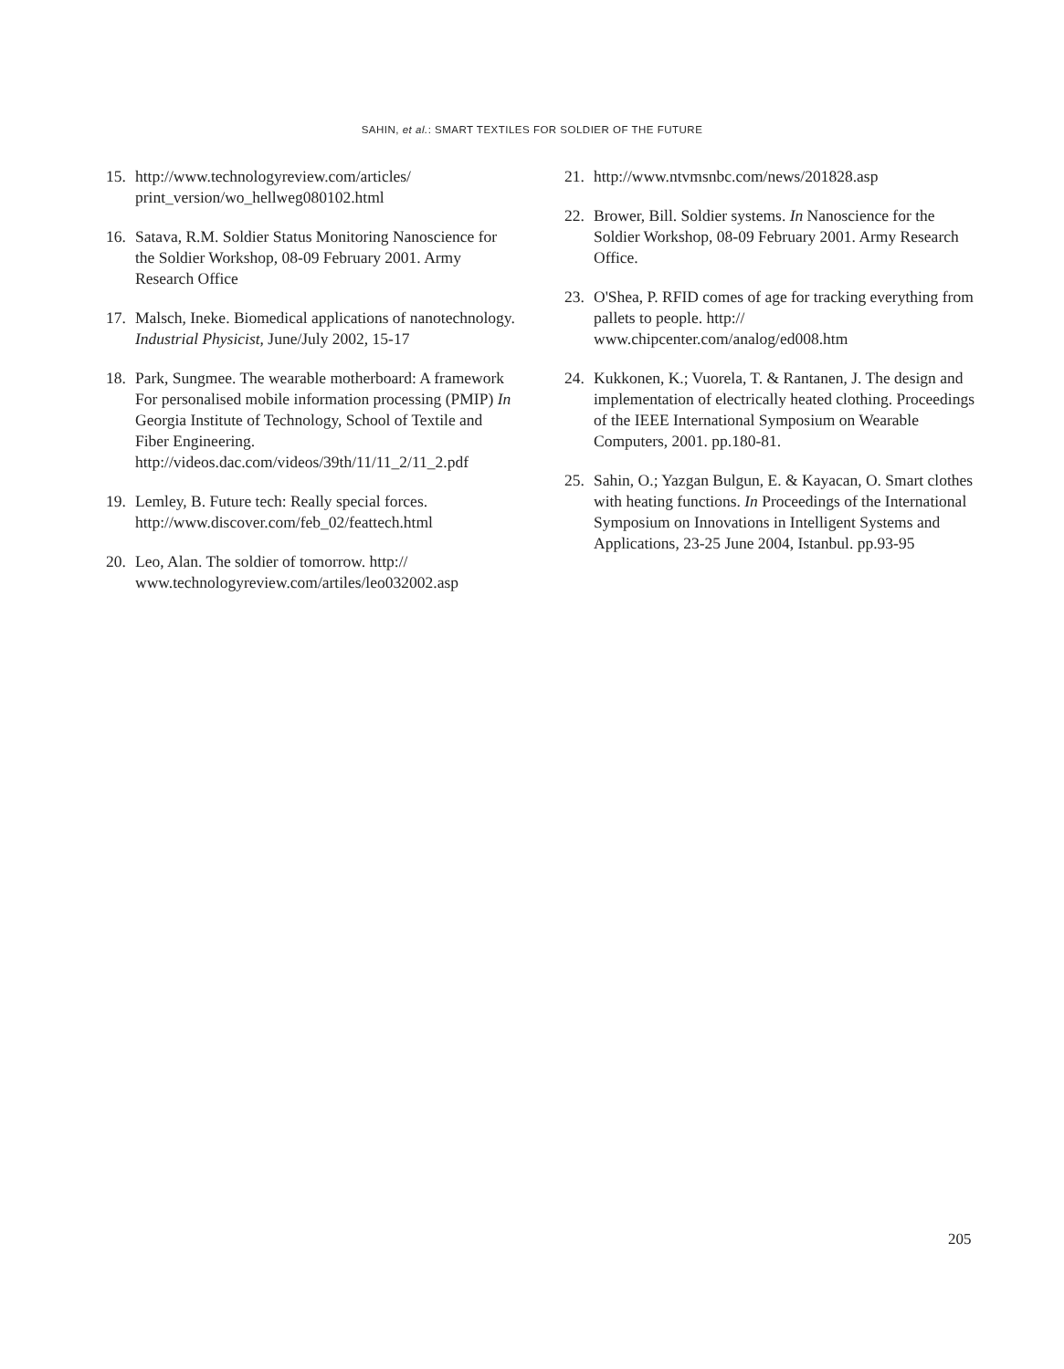SAHIN, et al.: SMART TEXTILES FOR SOLDIER OF THE FUTURE
15. http://www.technologyreview.com/articles/ print_version/wo_hellweg080102.html
16. Satava, R.M. Soldier Status Monitoring Nanoscience for the Soldier Workshop, 08-09 February 2001. Army Research Office
17. Malsch, Ineke. Biomedical applications of nanotechnology. Industrial Physicist, June/July 2002, 15-17
18. Park, Sungmee. The wearable motherboard: A framework For personalised mobile information processing (PMIP) In Georgia Institute of Technology, School of Textile and Fiber Engineering. http://videos.dac.com/videos/39th/11/11_2/11_2.pdf
19. Lemley, B. Future tech: Really special forces. http://www.discover.com/feb_02/feattech.html
20. Leo, Alan. The soldier of tomorrow. http:// www.technologyreview.com/artiles/leo032002.asp
21. http://www.ntvmsnbc.com/news/201828.asp
22. Brower, Bill. Soldier systems. In Nanoscience for the Soldier Workshop, 08-09 February 2001. Army Research Office.
23. O'Shea, P. RFID comes of age for tracking everything from pallets to people. http:// www.chipcenter.com/analog/ed008.htm
24. Kukkonen, K.; Vuorela, T. & Rantanen, J. The design and implementation of electrically heated clothing. Proceedings of the IEEE International Symposium on Wearable Computers, 2001. pp.180-81.
25. Sahin, O.; Yazgan Bulgun, E. & Kayacan, O. Smart clothes with heating functions. In Proceedings of the International Symposium on Innovations in Intelligent Systems and Applications, 23-25 June 2004, Istanbul. pp.93-95
205